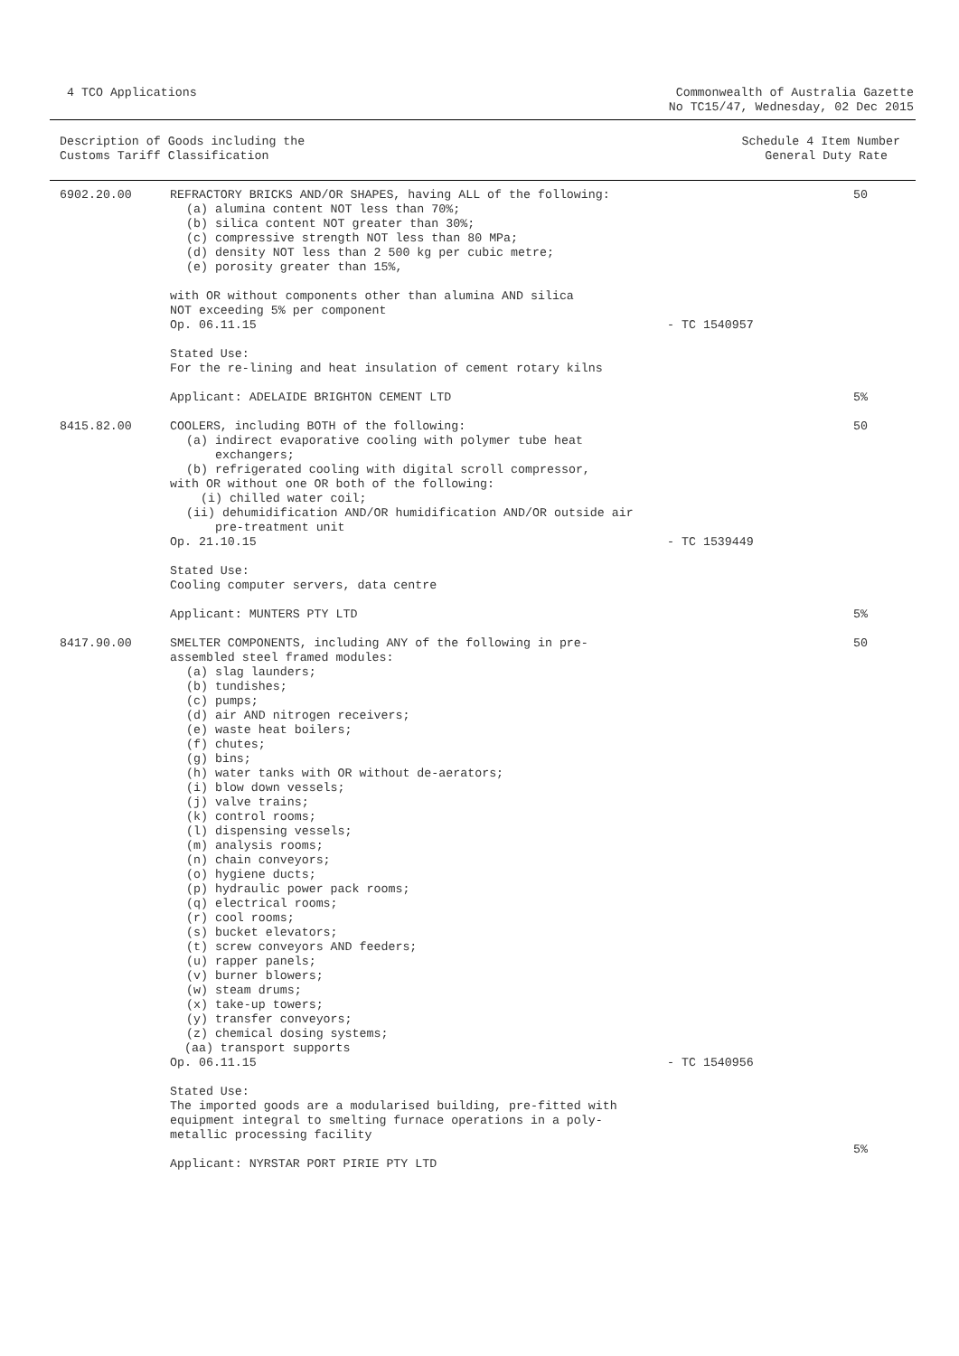4 TCO Applications Commonwealth of Australia Gazette
No TC15/47, Wednesday, 02 Dec 2015
| Description of Goods including the Customs Tariff Classification | Schedule 4 Item Number General Duty Rate |
| --- | --- |
| 6902.20.00 | REFRACTORY BRICKS AND/OR SHAPES, having ALL of the following: (a) alumina content NOT less than 70%; (b) silica content NOT greater than 30%; (c) compressive strength NOT less than 80 MPa; (d) density NOT less than 2 500 kg per cubic metre; (e) porosity greater than 15%, with OR without components other than alumina AND silica NOT exceeding 5% per component Op. 06.11.15 Stated Use: For the re-lining and heat insulation of cement rotary kilns Applicant: ADELAIDE BRIGHTON CEMENT LTD | - TC 1540957 | 50 5% |
| 8415.82.00 | COOLERS, including BOTH of the following: (a) indirect evaporative cooling with polymer tube heat exchangers; (b) refrigerated cooling with digital scroll compressor, with OR without one OR both of the following: (i) chilled water coil; (ii) dehumidification AND/OR humidification AND/OR outside air pre-treatment unit Op. 21.10.15 Stated Use: Cooling computer servers, data centre Applicant: MUNTERS PTY LTD | - TC 1539449 | 50 5% |
| 8417.90.00 | SMELTER COMPONENTS, including ANY of the following in pre- assembled steel framed modules: (a) slag launders; (b) tundishes; (c) pumps; (d) air AND nitrogen receivers; (e) waste heat boilers; (f) chutes; (g) bins; (h) water tanks with OR without de-aerators; (i) blow down vessels; (j) valve trains; (k) control rooms; (l) dispensing vessels; (m) analysis rooms; (n) chain conveyors; (o) hygiene ducts; (p) hydraulic power pack rooms; (q) electrical rooms; (r) cool rooms; (s) bucket elevators; (t) screw conveyors AND feeders; (u) rapper panels; (v) burner blowers; (w) steam drums; (x) take-up towers; (y) transfer conveyors; (z) chemical dosing systems; (aa) transport supports Op. 06.11.15 Stated Use: The imported goods are a modularised building, pre-fitted with equipment integral to smelting furnace operations in a poly- metallic processing facility Applicant: NYRSTAR PORT PIRIE PTY LTD | - TC 1540956 | 50 5% |